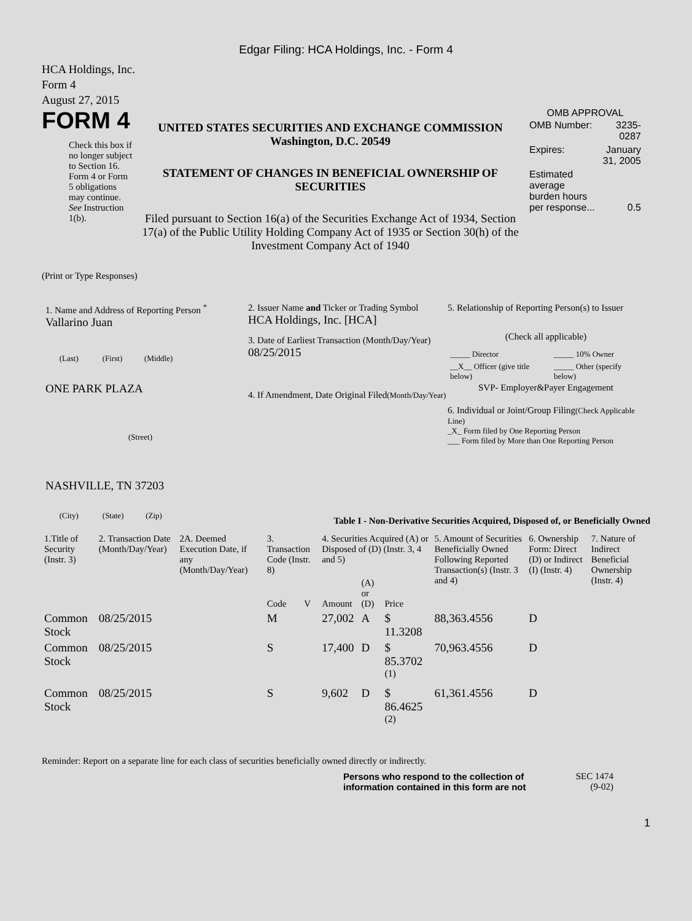Edgar Filing: HCA Holdings, Inc. - Form 4
HCA Holdings, Inc.
Form 4
August 27, 2015
FORM 4
Check this box if no longer subject to Section 16. Form 4 or Form 5 obligations may continue. See Instruction 1(b).
UNITED STATES SECURITIES AND EXCHANGE COMMISSION
Washington, D.C. 20549
STATEMENT OF CHANGES IN BENEFICIAL OWNERSHIP OF SECURITIES
Filed pursuant to Section 16(a) of the Securities Exchange Act of 1934, Section 17(a) of the Public Utility Holding Company Act of 1935 or Section 30(h) of the Investment Company Act of 1940
OMB APPROVAL
| OMB Number: | 3235-0287 |
| Expires: | January 31, 2005 |
| Estimated average burden hours per response... | 0.5 |
(Print or Type Responses)
1. Name and Address of Reporting Person <sup>*</sup>
Vallarino Juan
(Last) (First) (Middle)
ONE PARK PLAZA
(Street)
NASHVILLE, TN 37203
(City) (State) (Zip)
2. Issuer Name and Ticker or Trading Symbol
HCA Holdings, Inc. [HCA]
3. Date of Earliest Transaction (Month/Day/Year)
08/25/2015
4. If Amendment, Date Original Filed(Month/Day/Year)
5. Relationship of Reporting Person(s) to Issuer
(Check all applicable)
| _____ Director | _____ 10% Owner |
| __X__ Officer (give title below) | _____ Other (specify below) |
SVP- Employer&Payer Engagement
6. Individual or Joint/Group Filing(Check Applicable Line)
_X_ Form filed by One Reporting Person
___ Form filed by More than One Reporting Person
Table I - Non-Derivative Securities Acquired, Disposed of, or Beneficially Owned
| 1.Title of Security (Instr. 3) | 2. Transaction Date (Month/Day/Year) | 2A. Deemed Execution Date, if any (Month/Day/Year) | 3. Transaction Code (Instr. 8) | | 4. Securities Acquired (A) or Disposed of (D) (Instr. 3, 4 and 5) | | | 5. Amount of Securities Beneficially Owned Following Reported Transaction(s) (Instr. 3 and 4) | 6. Ownership Form: Direct (D) or Indirect (I) (Instr. 4) | 7. Nature of Indirect Beneficial Ownership (Instr. 4) |
| --- | --- | --- | --- | --- | --- | --- | --- | --- | --- | --- |
| | | | Code | V | Amount | (A) or (D) | Price | | | |
| Common Stock | 08/25/2015 | | M | | 27,002 | A | $ 11.3208 | 88,363.4556 | D | |
| Common Stock | 08/25/2015 | | S | | 17,400 | D | $ 85.3702 <sup>(1)</sup> | 70,963.4556 | D | |
| Common Stock | 08/25/2015 | | S | | 9,602 | D | $ 86.4625 <sup>(2)</sup> | 61,361.4556 | D | |
Reminder: Report on a separate line for each class of securities beneficially owned directly or indirectly.
Persons who respond to the collection of information contained in this form are not
SEC 1474
(9-02)
1